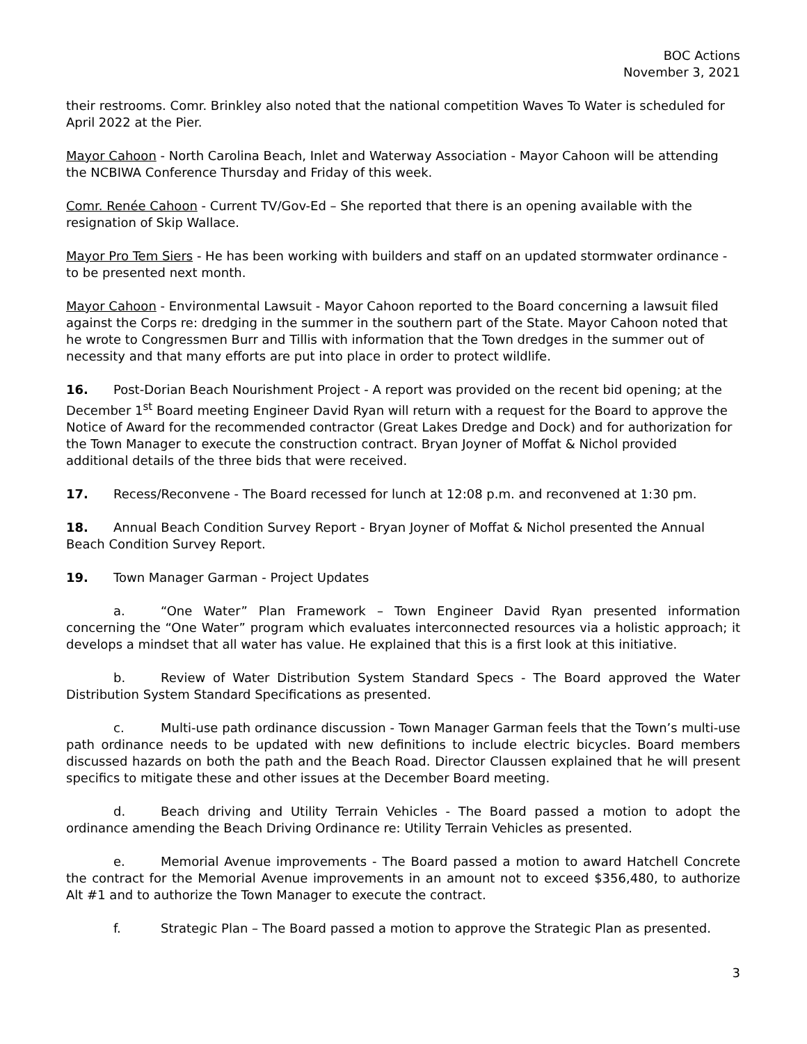BOC Actions
November 3, 2021
their restrooms. Comr. Brinkley also noted that the national competition Waves To Water is scheduled for April 2022 at the Pier.
Mayor Cahoon - North Carolina Beach, Inlet and Waterway Association - Mayor Cahoon will be attending the NCBIWA Conference Thursday and Friday of this week.
Comr. Renée Cahoon - Current TV/Gov-Ed – She reported that there is an opening available with the resignation of Skip Wallace.
Mayor Pro Tem Siers - He has been working with builders and staff on an updated stormwater ordinance - to be presented next month.
Mayor Cahoon - Environmental Lawsuit - Mayor Cahoon reported to the Board concerning a lawsuit filed against the Corps re: dredging in the summer in the southern part of the State. Mayor Cahoon noted that he wrote to Congressmen Burr and Tillis with information that the Town dredges in the summer out of necessity and that many efforts are put into place in order to protect wildlife.
16. Post-Dorian Beach Nourishment Project - A report was provided on the recent bid opening; at the December 1<sup>st</sup> Board meeting Engineer David Ryan will return with a request for the Board to approve the Notice of Award for the recommended contractor (Great Lakes Dredge and Dock) and for authorization for the Town Manager to execute the construction contract. Bryan Joyner of Moffat & Nichol provided additional details of the three bids that were received.
17. Recess/Reconvene - The Board recessed for lunch at 12:08 p.m. and reconvened at 1:30 pm.
18. Annual Beach Condition Survey Report - Bryan Joyner of Moffat & Nichol presented the Annual Beach Condition Survey Report.
19. Town Manager Garman - Project Updates
a. “One Water” Plan Framework – Town Engineer David Ryan presented information concerning the “One Water” program which evaluates interconnected resources via a holistic approach; it develops a mindset that all water has value. He explained that this is a first look at this initiative.
b. Review of Water Distribution System Standard Specs - The Board approved the Water Distribution System Standard Specifications as presented.
c. Multi-use path ordinance discussion - Town Manager Garman feels that the Town’s multi-use path ordinance needs to be updated with new definitions to include electric bicycles. Board members discussed hazards on both the path and the Beach Road. Director Claussen explained that he will present specifics to mitigate these and other issues at the December Board meeting.
d. Beach driving and Utility Terrain Vehicles - The Board passed a motion to adopt the ordinance amending the Beach Driving Ordinance re: Utility Terrain Vehicles as presented.
e. Memorial Avenue improvements - The Board passed a motion to award Hatchell Concrete the contract for the Memorial Avenue improvements in an amount not to exceed $356,480, to authorize Alt #1 and to authorize the Town Manager to execute the contract.
f. Strategic Plan – The Board passed a motion to approve the Strategic Plan as presented.
3